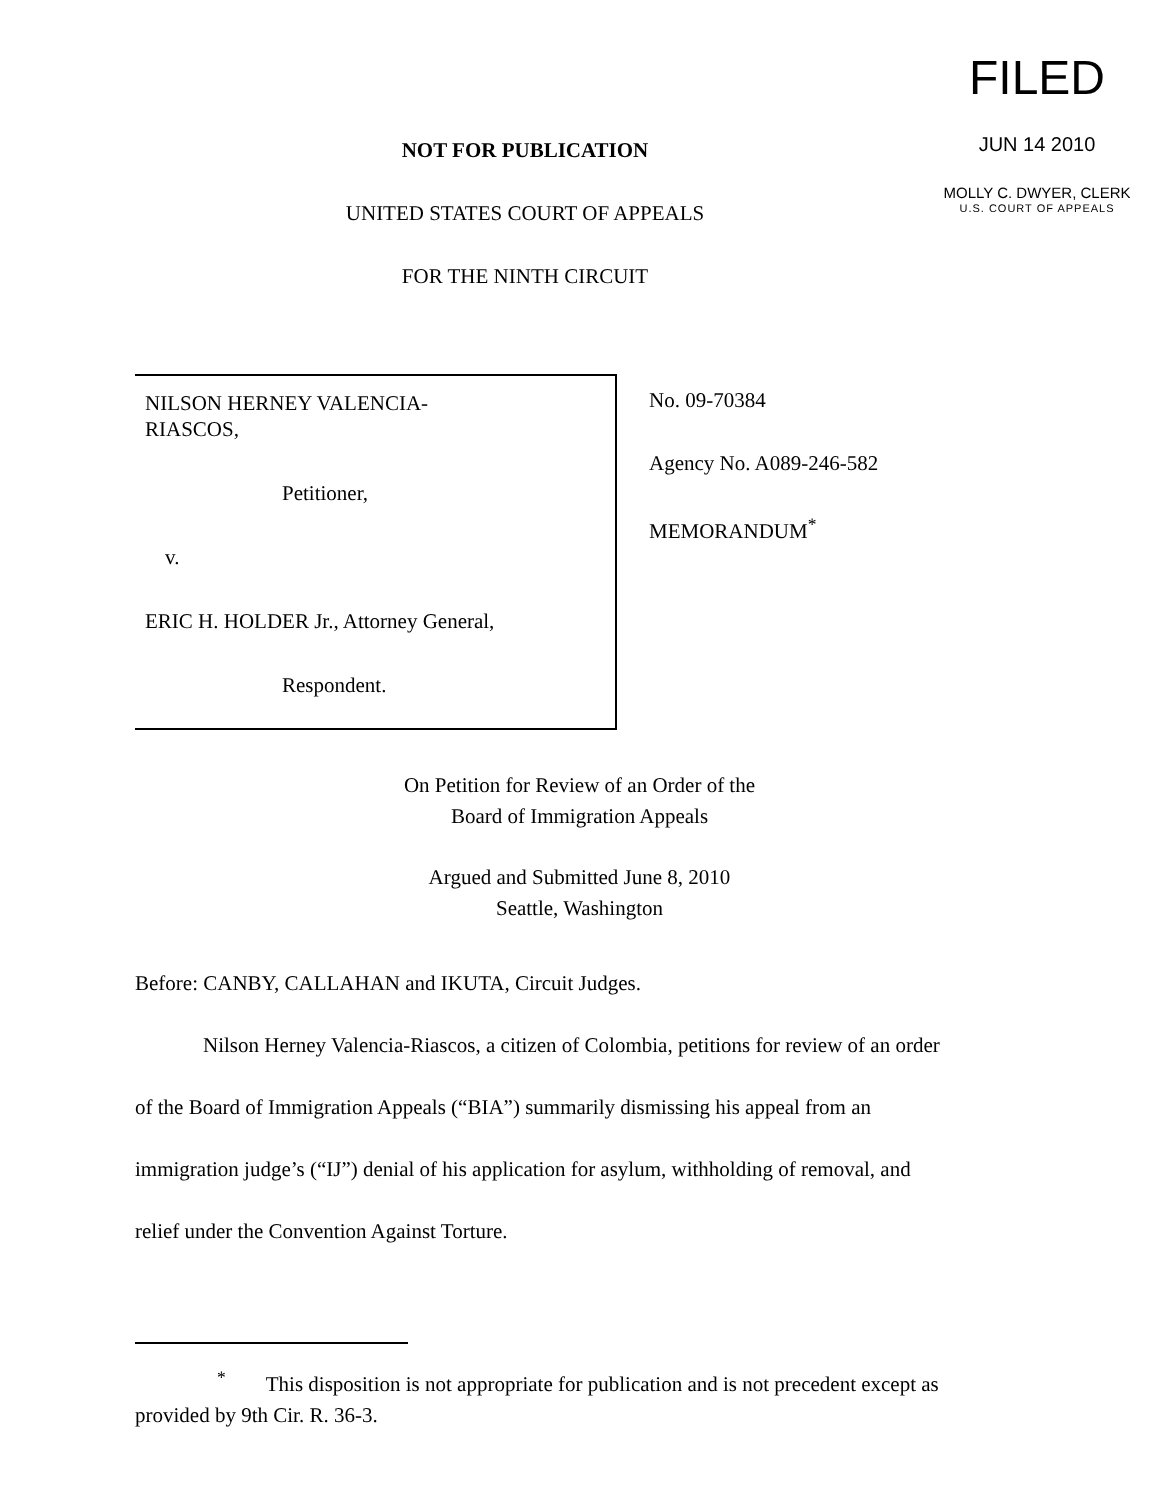NOT FOR PUBLICATION
UNITED STATES COURT OF APPEALS
FOR THE NINTH CIRCUIT
FILED
JUN 14 2010
MOLLY C. DWYER, CLERK
U.S. COURT OF APPEALS
NILSON HERNEY VALENCIA-
RIASCOS,
Petitioner,
v.
ERIC H. HOLDER Jr., Attorney General,
Respondent.
No. 09-70384
Agency No. A089-246-582
MEMORANDUM<sup>*</sup>
On Petition for Review of an Order of the
Board of Immigration Appeals
Argued and Submitted June 8, 2010
Seattle, Washington
Before: CANBY, CALLAHAN and IKUTA, Circuit Judges.
Nilson Herney Valencia-Riascos, a citizen of Colombia, petitions for review of an order of the Board of Immigration Appeals (“BIA”) summarily dismissing his appeal from an immigration judge’s (“IJ”) denial of his application for asylum, withholding of removal, and relief under the Convention Against Torture.
<sup>*</sup> This disposition is not appropriate for publication and is not precedent except as provided by 9th Cir. R. 36-3.